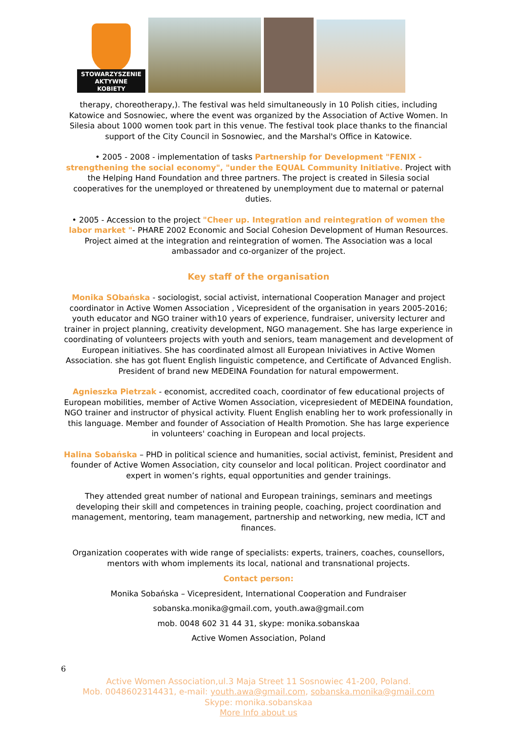STOWARZYSZENIE
AKTYWNE
KOBIETY
therapy, choreotherapy,). The festival was held simultaneously in 10 Polish cities, including Katowice and Sosnowiec, where the event was organized by the Association of Active Women. In Silesia about 1000 women took part in this venue. The festival took place thanks to the financial support of the City Council in Sosnowiec, and the Marshal's Office in Katowice.
• 2005 - 2008 - implementation of tasks Partnership for Development "FENIX - strengthening the social economy", "under the EQUAL Community Initiative. Project with the Helping Hand Foundation and three partners. The project is created in Silesia social cooperatives for the unemployed or threatened by unemployment due to maternal or paternal duties.
• 2005 - Accession to the project "Cheer up. Integration and reintegration of women the labor market "- PHARE 2002 Economic and Social Cohesion Development of Human Resources. Project aimed at the integration and reintegration of women. The Association was a local ambassador and co-organizer of the project.
Key staff of the organisation
Monika SObańska - sociologist, social activist, international Cooperation Manager and project coordinator in Active Women Association , Vicepresident of the organisation in years 2005-2016; youth educator and NGO trainer with10 years of experience, fundraiser, university lecturer and trainer in project planning, creativity development, NGO management. She has large experience in coordinating of volunteers projects with youth and seniors, team management and development of European initiatives. She has coordinated almost all European Iniviatives in Active Women Association. she has got fluent English linguistic competence, and Certificate of Advanced English. President of brand new MEDEINA Foundation for natural empowerment.
Agnieszka Pietrzak - economist, accredited coach, coordinator of few educational projects of European mobilities, member of Active Women Association, vicepresiedent of MEDEINA foundation, NGO trainer and instructor of physical activity. Fluent English enabling her to work professionally in this language. Member and founder of Association of Health Promotion. She has large experience in volunteers' coaching in European and local projects.
Halina Sobańska – PHD in political science and humanities, social activist, feminist, President and founder of Active Women Association, city counselor and local politican. Project coordinator and expert in women’s rights, equal opportunities and gender trainings.
They attended great number of national and European trainings, seminars and meetings developing their skill and competences in training people, coaching, project coordination and management, mentoring, team management, partnership and networking, new media, ICT and finances.
Organization cooperates with wide range of specialists: experts, trainers, coaches, counsellors, mentors with whom implements its local, national and transnational projects.
Contact person:
Monika Sobańska – Vicepresident, International Cooperation and Fundraiser
sobanska.monika@gmail.com, youth.awa@gmail.com
mob. 0048 602 31 44 31, skype: monika.sobanskaa
Active Women Association, Poland
6
Active Women Association,ul.3 Maja Street 11 Sosnowiec 41-200, Poland.
Mob. 0048602314431, e-mail: youth.awa@gmail.com, sobanska.monika@gmail.com
Skype: monika.sobanskaa
More Info about us